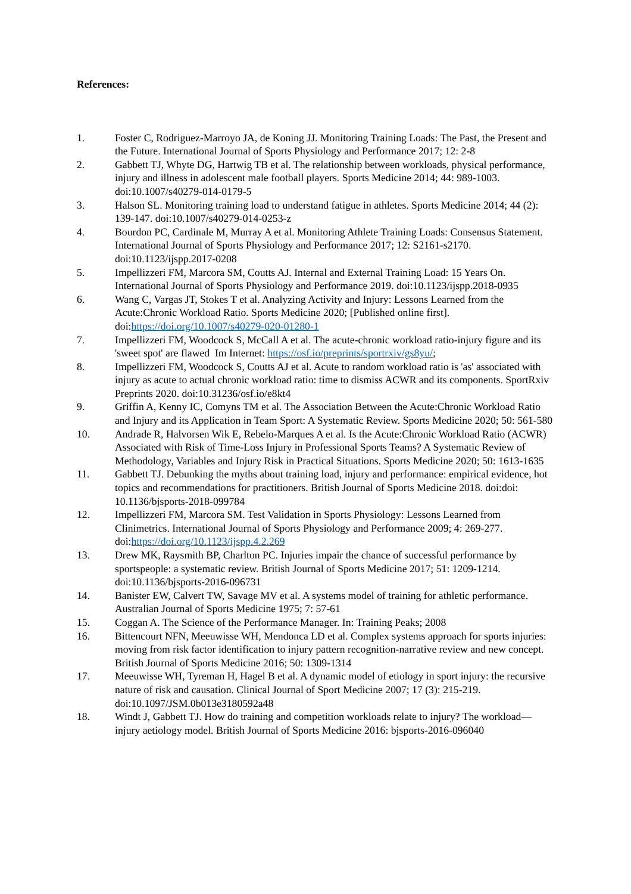References:
1. Foster C, Rodriguez-Marroyo JA, de Koning JJ. Monitoring Training Loads: The Past, the Present and the Future. International Journal of Sports Physiology and Performance 2017; 12: 2-8
2. Gabbett TJ, Whyte DG, Hartwig TB et al. The relationship between workloads, physical performance, injury and illness in adolescent male football players. Sports Medicine 2014; 44: 989-1003. doi:10.1007/s40279-014-0179-5
3. Halson SL. Monitoring training load to understand fatigue in athletes. Sports Medicine 2014; 44 (2): 139-147. doi:10.1007/s40279-014-0253-z
4. Bourdon PC, Cardinale M, Murray A et al. Monitoring Athlete Training Loads: Consensus Statement. International Journal of Sports Physiology and Performance 2017; 12: S2161-s2170. doi:10.1123/ijspp.2017-0208
5. Impellizzeri FM, Marcora SM, Coutts AJ. Internal and External Training Load: 15 Years On. International Journal of Sports Physiology and Performance 2019. doi:10.1123/ijspp.2018-0935
6. Wang C, Vargas JT, Stokes T et al. Analyzing Activity and Injury: Lessons Learned from the Acute:Chronic Workload Ratio. Sports Medicine 2020; [Published online first]. doi:https://doi.org/10.1007/s40279-020-01280-1
7. Impellizzeri FM, Woodcock S, McCall A et al. The acute-chronic workload ratio-injury figure and its 'sweet spot' are flawed Im Internet: https://osf.io/preprints/sportrxiv/gs8yu/;
8. Impellizzeri FM, Woodcock S, Coutts AJ et al. Acute to random workload ratio is 'as' associated with injury as acute to actual chronic workload ratio: time to dismiss ACWR and its components. SportRxiv Preprints 2020. doi:10.31236/osf.io/e8kt4
9. Griffin A, Kenny IC, Comyns TM et al. The Association Between the Acute:Chronic Workload Ratio and Injury and its Application in Team Sport: A Systematic Review. Sports Medicine 2020; 50: 561-580
10. Andrade R, Halvorsen Wik E, Rebelo-Marques A et al. Is the Acute:Chronic Workload Ratio (ACWR) Associated with Risk of Time-Loss Injury in Professional Sports Teams? A Systematic Review of Methodology, Variables and Injury Risk in Practical Situations. Sports Medicine 2020; 50: 1613-1635
11. Gabbett TJ. Debunking the myths about training load, injury and performance: empirical evidence, hot topics and recommendations for practitioners. British Journal of Sports Medicine 2018. doi:doi: 10.1136/bjsports-2018-099784
12. Impellizzeri FM, Marcora SM. Test Validation in Sports Physiology: Lessons Learned from Clinimetrics. International Journal of Sports Physiology and Performance 2009; 4: 269-277. doi:https://doi.org/10.1123/ijspp.4.2.269
13. Drew MK, Raysmith BP, Charlton PC. Injuries impair the chance of successful performance by sportspeople: a systematic review. British Journal of Sports Medicine 2017; 51: 1209-1214. doi:10.1136/bjsports-2016-096731
14. Banister EW, Calvert TW, Savage MV et al. A systems model of training for athletic performance. Australian Journal of Sports Medicine 1975; 7: 57-61
15. Coggan A. The Science of the Performance Manager. In: Training Peaks; 2008
16. Bittencourt NFN, Meeuwisse WH, Mendonca LD et al. Complex systems approach for sports injuries: moving from risk factor identification to injury pattern recognition-narrative review and new concept. British Journal of Sports Medicine 2016; 50: 1309-1314
17. Meeuwisse WH, Tyreman H, Hagel B et al. A dynamic model of etiology in sport injury: the recursive nature of risk and causation. Clinical Journal of Sport Medicine 2007; 17 (3): 215-219. doi:10.1097/JSM.0b013e3180592a48
18. Windt J, Gabbett TJ. How do training and competition workloads relate to injury? The workload—injury aetiology model. British Journal of Sports Medicine 2016: bjsports-2016-096040